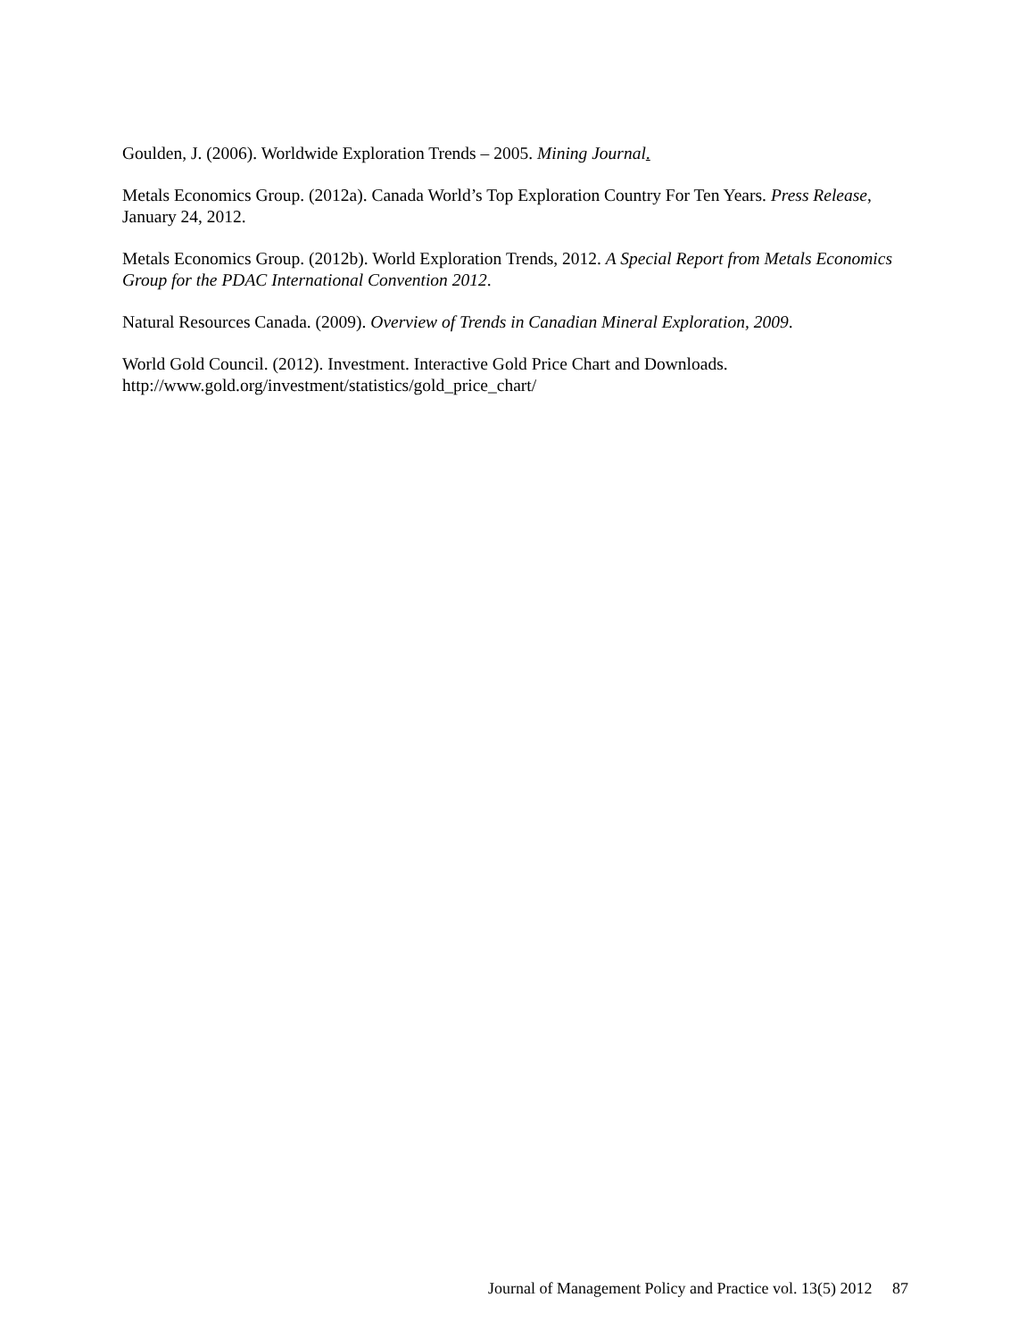Goulden, J. (2006). Worldwide Exploration Trends – 2005. Mining Journal.
Metals Economics Group. (2012a). Canada World’s Top Exploration Country For Ten Years. Press Release, January 24, 2012.
Metals Economics Group. (2012b). World Exploration Trends, 2012. A Special Report from Metals Economics Group for the PDAC International Convention 2012.
Natural Resources Canada. (2009). Overview of Trends in Canadian Mineral Exploration, 2009.
World Gold Council. (2012). Investment. Interactive Gold Price Chart and Downloads.
http://www.gold.org/investment/statistics/gold_price_chart/
Journal of Management Policy and Practice vol. 13(5) 2012 87